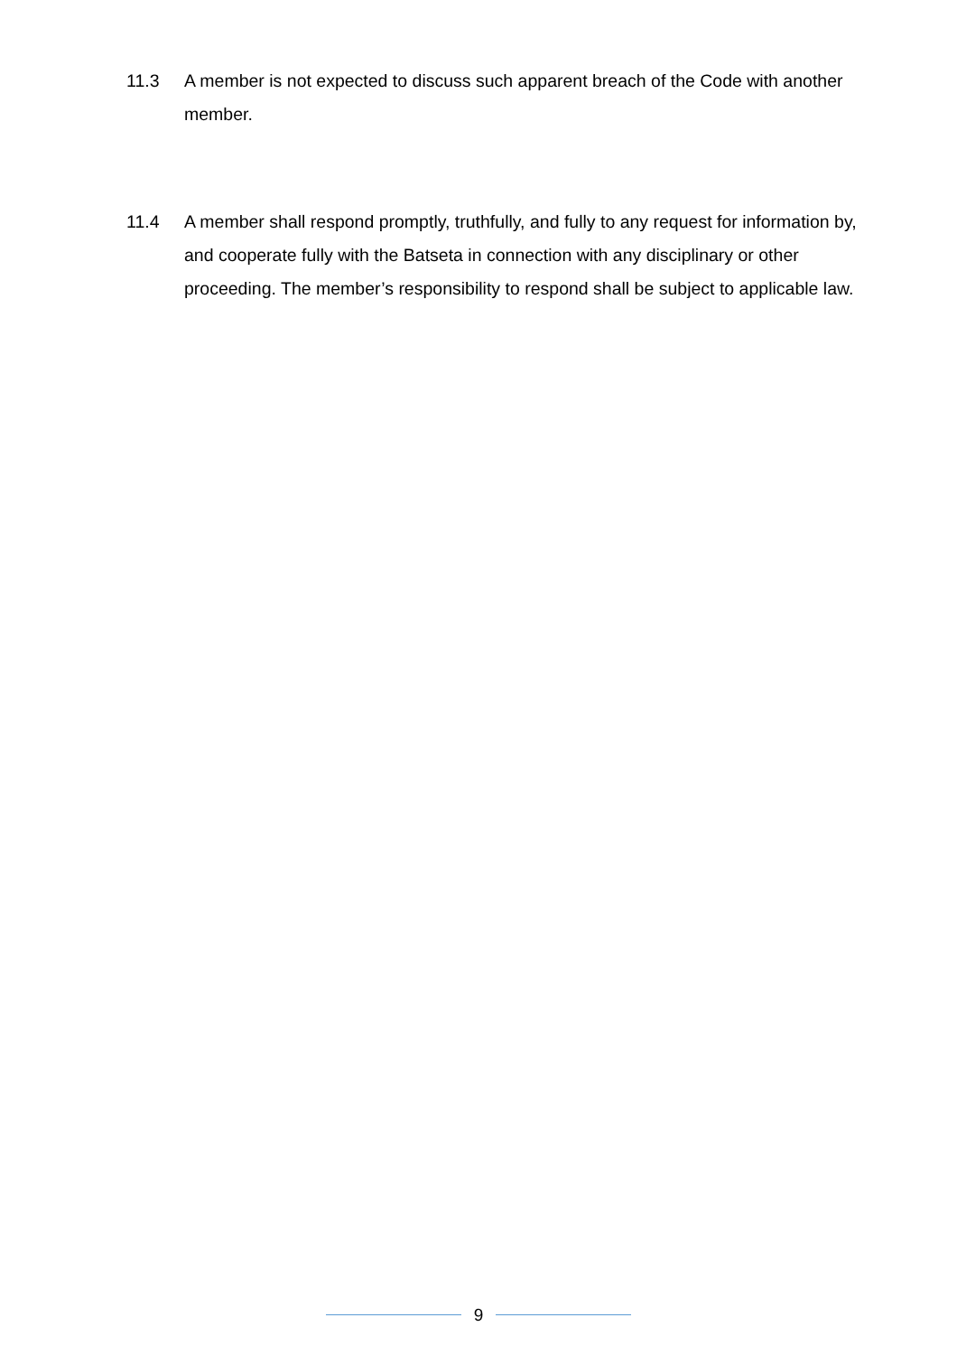11.3 A member is not expected to discuss such apparent breach of the Code with another member.
11.4 A member shall respond promptly, truthfully, and fully to any request for information by, and cooperate fully with the Batseta in connection with any disciplinary or other proceeding. The member’s responsibility to respond shall be subject to applicable law.
9